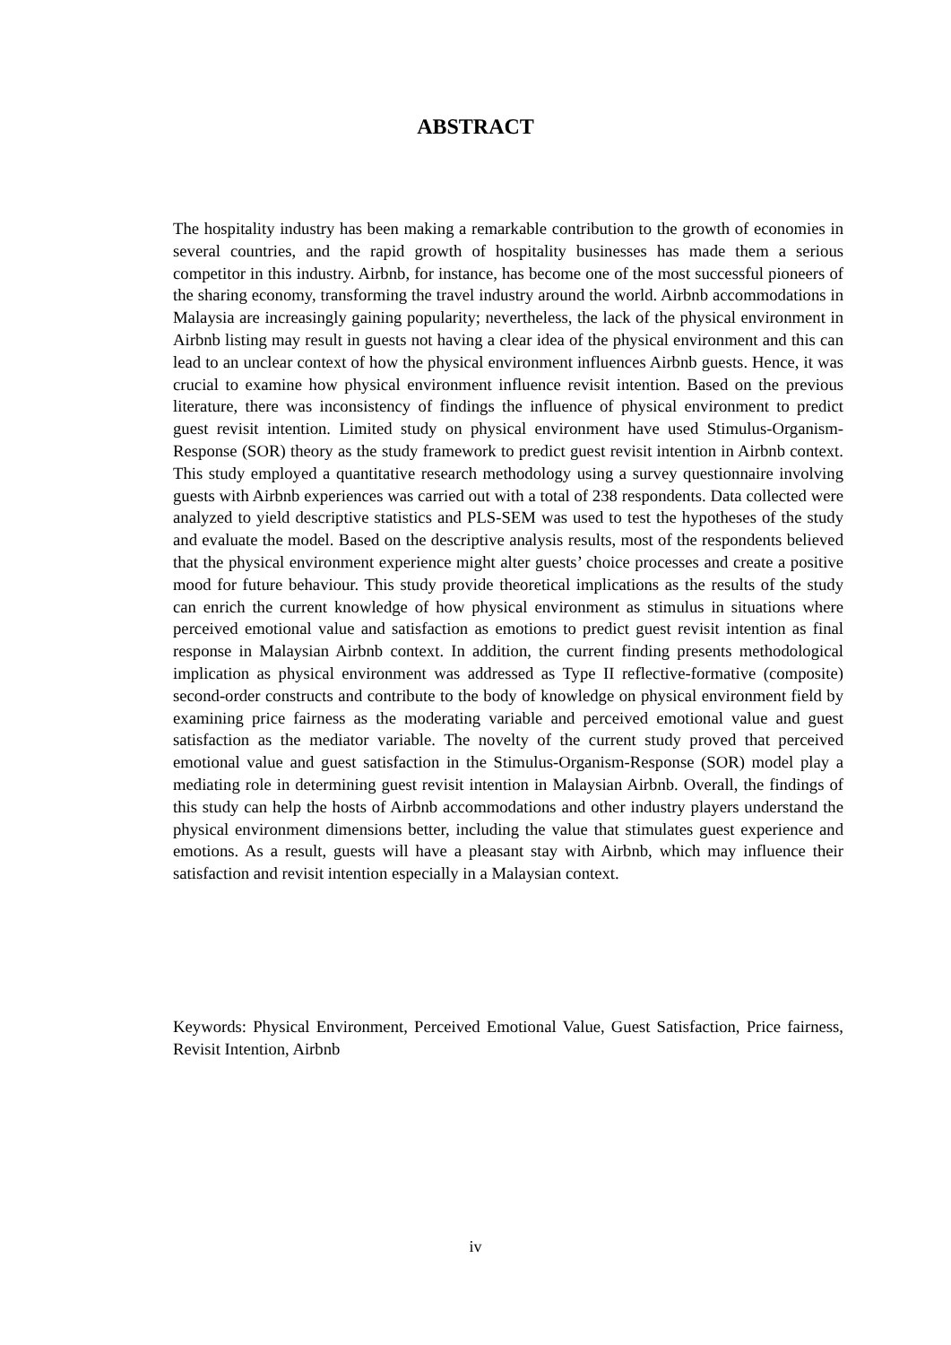ABSTRACT
The hospitality industry has been making a remarkable contribution to the growth of economies in several countries, and the rapid growth of hospitality businesses has made them a serious competitor in this industry. Airbnb, for instance, has become one of the most successful pioneers of the sharing economy, transforming the travel industry around the world. Airbnb accommodations in Malaysia are increasingly gaining popularity; nevertheless, the lack of the physical environment in Airbnb listing may result in guests not having a clear idea of the physical environment and this can lead to an unclear context of how the physical environment influences Airbnb guests. Hence, it was crucial to examine how physical environment influence revisit intention. Based on the previous literature, there was inconsistency of findings the influence of physical environment to predict guest revisit intention. Limited study on physical environment have used Stimulus-Organism-Response (SOR) theory as the study framework to predict guest revisit intention in Airbnb context. This study employed a quantitative research methodology using a survey questionnaire involving guests with Airbnb experiences was carried out with a total of 238 respondents. Data collected were analyzed to yield descriptive statistics and PLS-SEM was used to test the hypotheses of the study and evaluate the model. Based on the descriptive analysis results, most of the respondents believed that the physical environment experience might alter guests’ choice processes and create a positive mood for future behaviour. This study provide theoretical implications as the results of the study can enrich the current knowledge of how physical environment as stimulus in situations where perceived emotional value and satisfaction as emotions to predict guest revisit intention as final response in Malaysian Airbnb context. In addition, the current finding presents methodological implication as physical environment was addressed as Type II reflective-formative (composite) second-order constructs and contribute to the body of knowledge on physical environment field by examining price fairness as the moderating variable and perceived emotional value and guest satisfaction as the mediator variable. The novelty of the current study proved that perceived emotional value and guest satisfaction in the Stimulus-Organism-Response (SOR) model play a mediating role in determining guest revisit intention in Malaysian Airbnb. Overall, the findings of this study can help the hosts of Airbnb accommodations and other industry players understand the physical environment dimensions better, including the value that stimulates guest experience and emotions. As a result, guests will have a pleasant stay with Airbnb, which may influence their satisfaction and revisit intention especially in a Malaysian context.
Keywords: Physical Environment, Perceived Emotional Value, Guest Satisfaction, Price fairness, Revisit Intention, Airbnb
iv